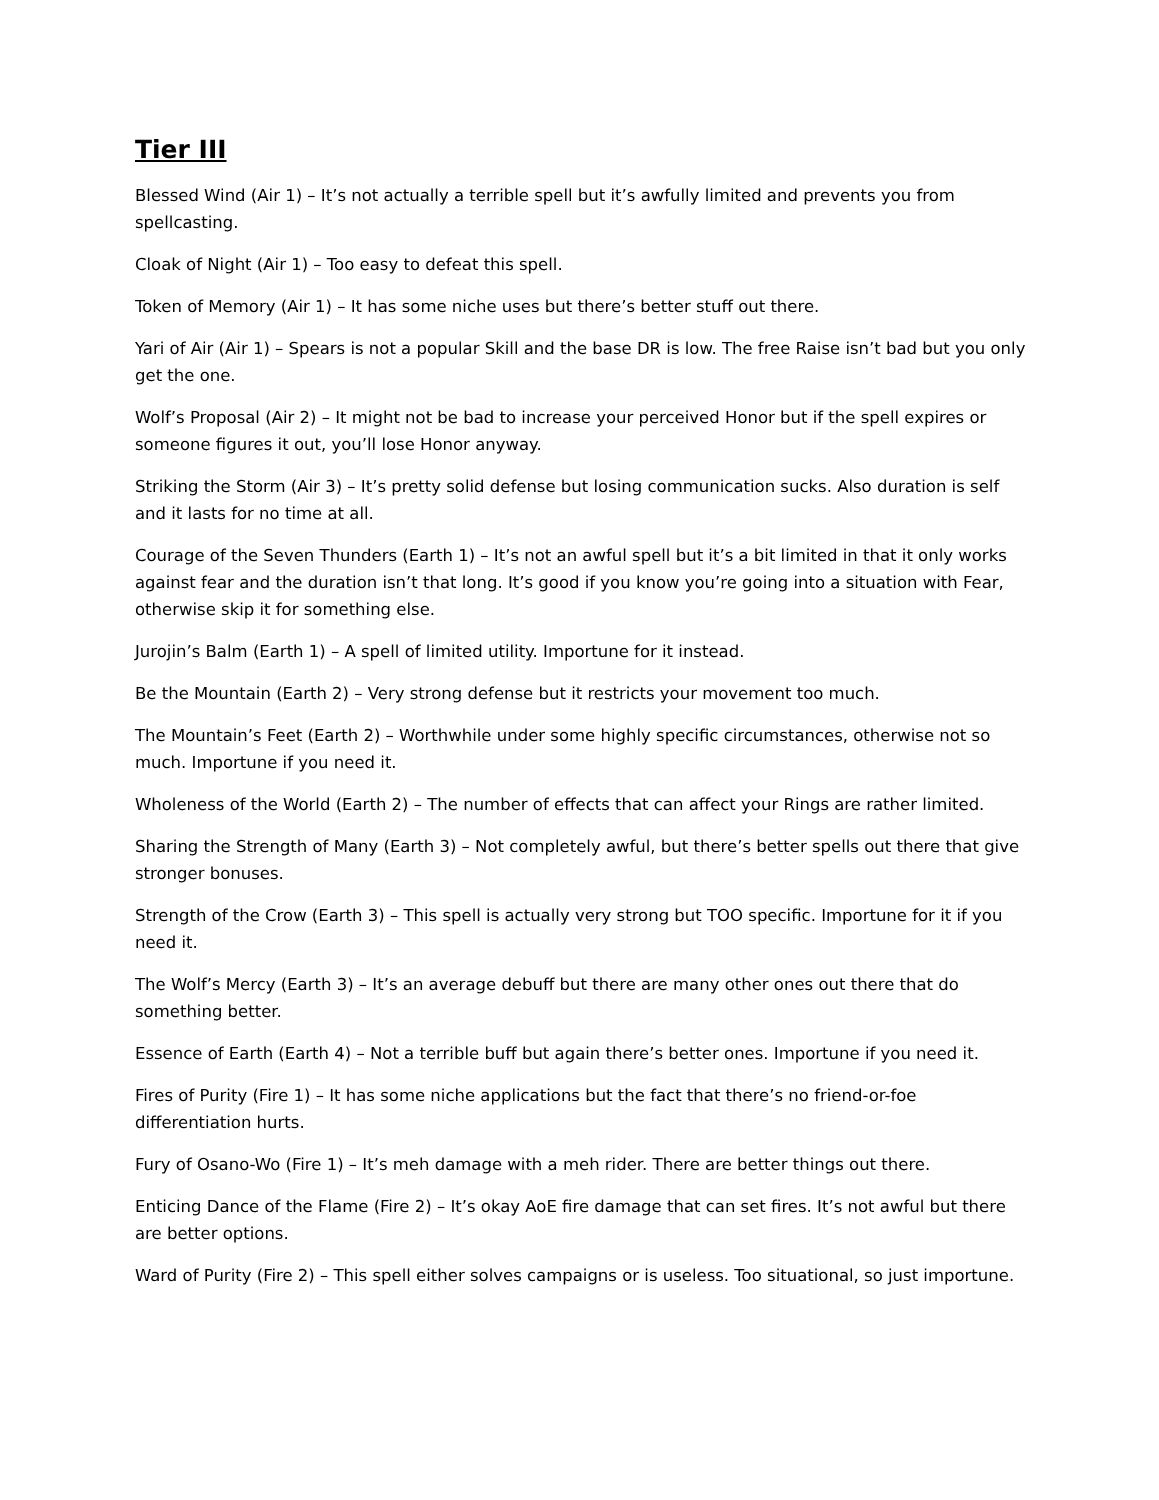Tier III
Blessed Wind (Air 1) – It’s not actually a terrible spell but it’s awfully limited and prevents you from spellcasting.
Cloak of Night (Air 1) – Too easy to defeat this spell.
Token of Memory (Air 1) – It has some niche uses but there’s better stuff out there.
Yari of Air (Air 1) – Spears is not a popular Skill and the base DR is low. The free Raise isn’t bad but you only get the one.
Wolf’s Proposal (Air 2) – It might not be bad to increase your perceived Honor but if the spell expires or someone figures it out, you’ll lose Honor anyway.
Striking the Storm (Air 3) – It’s pretty solid defense but losing communication sucks. Also duration is self and it lasts for no time at all.
Courage of the Seven Thunders (Earth 1) – It’s not an awful spell but it’s a bit limited in that it only works against fear and the duration isn’t that long. It’s good if you know you’re going into a situation with Fear, otherwise skip it for something else.
Jurojin’s Balm (Earth 1) – A spell of limited utility. Importune for it instead.
Be the Mountain (Earth 2) – Very strong defense but it restricts your movement too much.
The Mountain’s Feet (Earth 2) – Worthwhile under some highly specific circumstances, otherwise not so much. Importune if you need it.
Wholeness of the World (Earth 2) – The number of effects that can affect your Rings are rather limited.
Sharing the Strength of Many (Earth 3) – Not completely awful, but there’s better spells out there that give stronger bonuses.
Strength of the Crow (Earth 3) – This spell is actually very strong but TOO specific. Importune for it if you need it.
The Wolf’s Mercy (Earth 3) – It’s an average debuff but there are many other ones out there that do something better.
Essence of Earth (Earth 4) – Not a terrible buff but again there’s better ones. Importune if you need it.
Fires of Purity (Fire 1) – It has some niche applications but the fact that there’s no friend-or-foe differentiation hurts.
Fury of Osano-Wo (Fire 1) – It’s meh damage with a meh rider. There are better things out there.
Enticing Dance of the Flame (Fire 2) – It’s okay AoE fire damage that can set fires. It’s not awful but there are better options.
Ward of Purity (Fire 2) – This spell either solves campaigns or is useless. Too situational, so just importune.